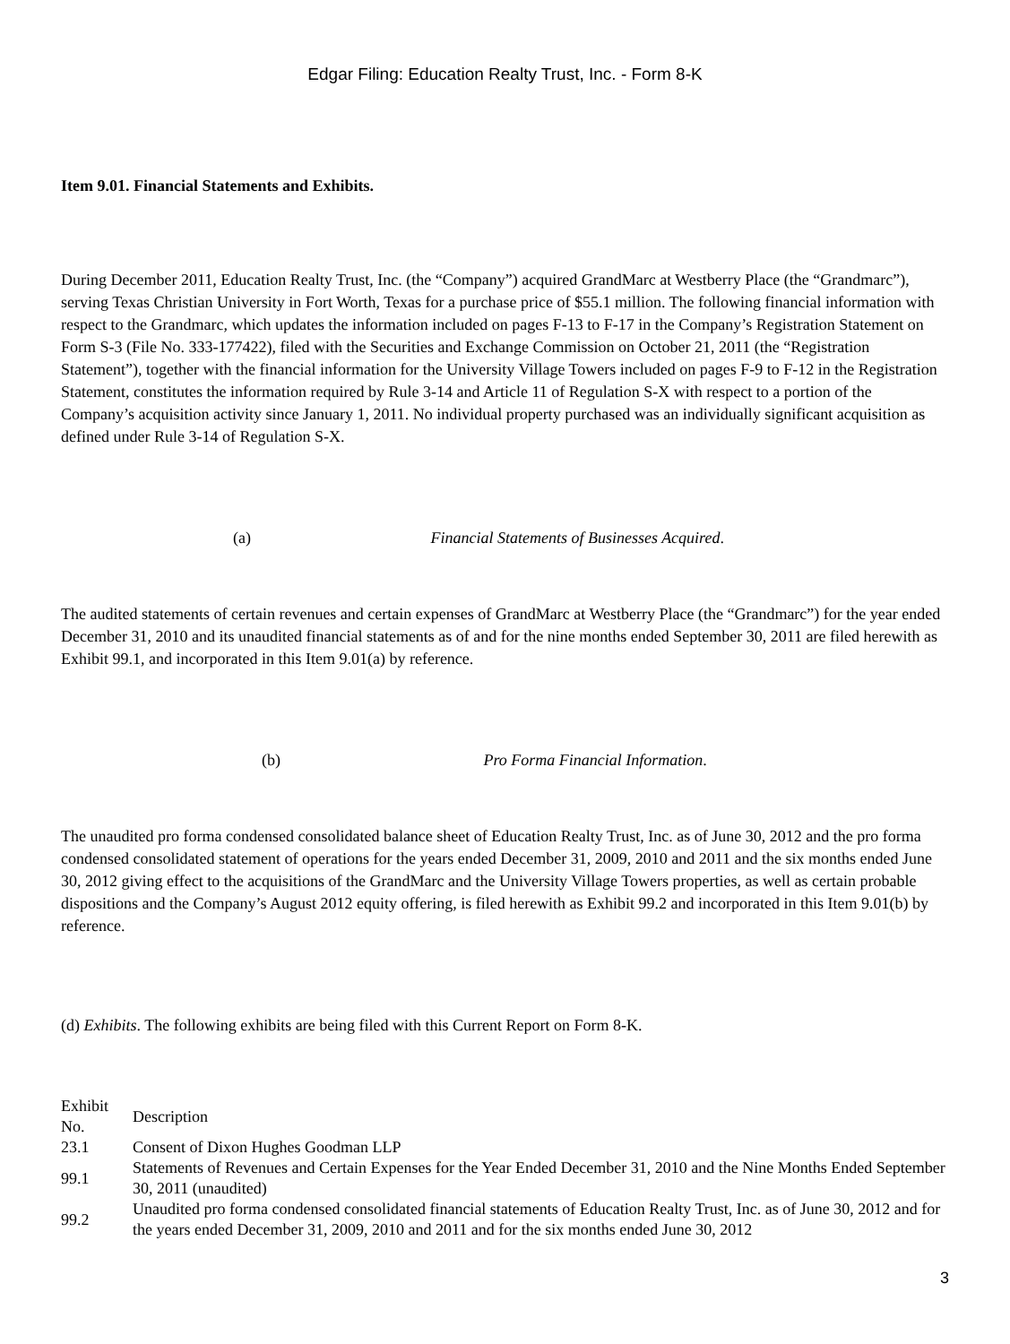Edgar Filing: Education Realty Trust, Inc. - Form 8-K
Item 9.01. Financial Statements and Exhibits.
During December 2011, Education Realty Trust, Inc. (the “Company”) acquired GrandMarc at Westberry Place (the “Grandmarc”), serving Texas Christian University in Fort Worth, Texas for a purchase price of $55.1 million. The following financial information with respect to the Grandmarc, which updates the information included on pages F-13 to F-17 in the Company’s Registration Statement on Form S-3 (File No. 333-177422), filed with the Securities and Exchange Commission on October 21, 2011 (the “Registration Statement”), together with the financial information for the University Village Towers included on pages F-9 to F-12 in the Registration Statement, constitutes the information required by Rule 3-14 and Article 11 of Regulation S-X with respect to a portion of the Company’s acquisition activity since January 1, 2011. No individual property purchased was an individually significant acquisition as defined under Rule 3-14 of Regulation S-X.
(a) Financial Statements of Businesses Acquired.
The audited statements of certain revenues and certain expenses of GrandMarc at Westberry Place (the “Grandmarc”) for the year ended December 31, 2010 and its unaudited financial statements as of and for the nine months ended September 30, 2011 are filed herewith as Exhibit 99.1, and incorporated in this Item 9.01(a) by reference.
(b) Pro Forma Financial Information.
The unaudited pro forma condensed consolidated balance sheet of Education Realty Trust, Inc. as of June 30, 2012 and the pro forma condensed consolidated statement of operations for the years ended December 31, 2009, 2010 and 2011 and the six months ended June 30, 2012 giving effect to the acquisitions of the GrandMarc and the University Village Towers properties, as well as certain probable dispositions and the Company’s August 2012 equity offering, is filed herewith as Exhibit 99.2 and incorporated in this Item 9.01(b) by reference.
(d) Exhibits. The following exhibits are being filed with this Current Report on Form 8-K.
| Exhibit No. | Description |
| --- | --- |
| 23.1 | Consent of Dixon Hughes Goodman LLP |
| 99.1 | Statements of Revenues and Certain Expenses for the Year Ended December 31, 2010 and the Nine Months Ended September 30, 2011 (unaudited) |
| 99.2 | Unaudited pro forma condensed consolidated financial statements of Education Realty Trust, Inc. as of June 30, 2012 and for the years ended December 31, 2009, 2010 and 2011 and for the six months ended June 30, 2012 |
3